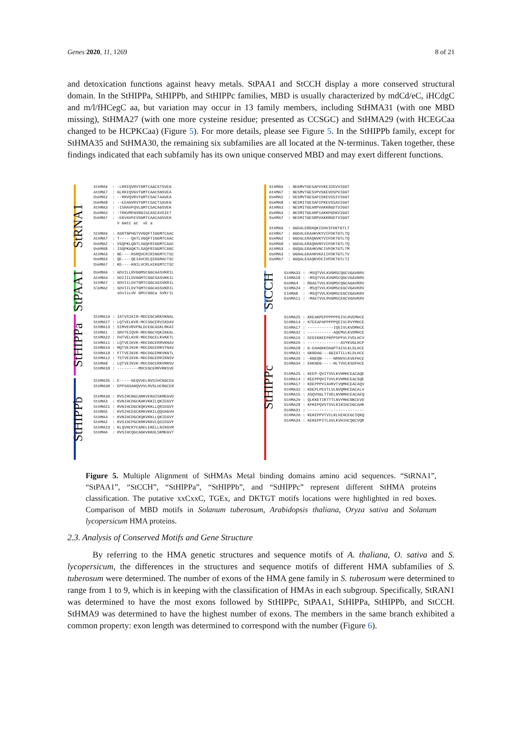Genes 2020, 11, 1269 8 of 21
and detoxication functions against heavy metals. StPAA1 and StCCH display a more conserved structural domain. In the StHIPPa, StHIPPb, and StHIPPc families, MBD is usually characterized by mdCd/eC, iHCdgC and m/l/fHCegC aa, but variation may occur in 13 family members, including StHMA31 (with one MBD missing), StHMA27 (with one more cysteine residue; presented as CCSGC) and StHMA29 (with HCEGCaa changed to be HCPKCaa) (Figure 5). For more details, please see Figure 5. In the StHIPPb family, except for StHMA35 and StHMA30, the remaining six subfamilies are all located at the N-terminus. Taken together, these findings indicated that each subfamily has its own unique conserved MBD and may exert different functions.
StRNA1
StHMA9 : -LRRIQVRVTGMTCAACSTSVEG AtHMA7 : GLRKIQVGVTGMTCAACSNSVEA OsHMA2 : --RRVQVRVTGMTCSACTAAVEA OsHMA8 : --EEAHVRVTGMTCSACTSAVEG AtHMA3 : -ISRAVFQVLGMTCSACAGSVEK OsHMA3 : -TRKVMFNVRGISCASCAVSIET OsHMA7 : -EKVAVFEVSGMTCAACAGSVEK V GmtC aC vE a StHMA9 : ASRTNPHGTVVGQFTIGGMTCAAC AtHMA7 : T-----QATLVGQFTIGGMTCAAC OsHMA2 : VSQPKLQNTLSGQFRIGGMTCAAC OsHMA8 : ISQPKAQKTLSAQFRIGGMTCANC AtHMA3 : NE----RSRQVCRIRINGMTCTSC OsHMA3 : QE----QEIAVCRLQIKGMACTSC OsHMA7 : KE----KNILVCRLHIKGMTCTSC
StPAA1
OsHMA6 : ADVILLRVGGMSCGGCAASVKRIL AtHMA4 : SDIIILDVGGMTCGGCSASVKKIL StHMA7 : SDVIILDVTGMTCGGCASSVKRIL SlHMA2 : SDVIILDVTGMTCGGCASSVKRIL sDvIiLdV GMtCGGCa SVKrIL
StHIPPa
StHMA19 : IATVSIKIR-MDCEGCARKVKNAL StHMA27 : LQTVELKVR-MCCSGCERVIKDAV StHMA13 : SIMVEVRVPNLDCEGCASKLRKAI StHMA1 : SRVTEIQVR-MDCNGCVQKIKKAL StHMA22 : FHTVELKVR-MDCDGCELKVKKTL StHMA11 : LQTVEIKVK-MDCDGCERRVKNAV StHMA16 : MQTVEIKVK-MDCDGCERKVTNAV StHMA18 : FTTVEIKVK-MDCDGCEMKVKNTL StHMA12 : TSTVEIKVK-MDCDGCERRIKNSV StHMA8 : LQTVEIKVK-MDCDGCERKVRRSV StHMA10 : ---------MDCEGCERRVRKSVE
StHIPPb
StHMA35 : E-----GEQVVELRVSIHCKGCEG StHMA30 : EPPSASANQVVVLRVSLHCRGCER StHMA36 : RVSIHCNGCARKVEKHISKMEGVD StHMA3 : KVNIHCDGCKHKVKKILQKIEGVY StHMA21 : RVNIHCDGCKQKVKKLLQRIEGVY StHMA5 : KVSIHCEGCKRKVKKILQQVAGVH StHMA4 : KVNIHCDGCKQKVKKLLQKIEGVY StHMA2 : KVSIHCPGCKRKVKKVLQSIEGVY StHMA23 : KLQVHCKYCARELEKELLNIKGVR StHMA6 : RVSIHCQGCAGKVKKHLSKMEGVT
StHMA9 : NEGMVTGESAPVVKEIDSVVIGGT AtHMA7 : NESMVTGESVPVSKEVDSPVIGGT OsHMA2 : DESMVTGESAPISKEVSSIVIGGT OsHMA8 : NESMITGESAPIPKEVSSAVIGGT AtHMA3 : NESMITGEARPVAKKRGDTVIGGT OsHMA3 : NESMITGEARPIAKKPGDKVIGGT OsHMA7 : NESMITGESRPVAKKRGDTVIGGT StHMA9 : GGDALERRAQKISHVIFDKTGTLT AtHMA7 : GGDALEKAHKVKYVIFDKTGTLTQ OsHMA2 : GGDALERAQNVKYVIFDKTGTLTQ OsHMA8 : GGDALERAQNVNYVIFDKTGTLTQ AtHMA3 : GGQALERAHKVNCIVFDKTGTLTM OsHMA3 : GGNALEKAHKVKAIIFDKTGTLTV OsHMA7 : GGQALESAQKVDCIVFDKTGTLTI
StCCH
StHMA33 : -MSQTVVLKVGMSCQGCVGAVNRV SlHMA18 : -MSQTVVLKVGMSCQGCVGAVNRV OsHMA4 : MAAETVVLKVGMSCQGCAGAVRRV StHMA24 : -MSQTVVLKVGMSCEGCVGAVKRV SlHMA8 : -MSQTVVLKVGMSCEGCVGAVKRV OsHMA11 : -MAETVVLRVGMSCEGCVGAVKRV
StHIPPc
StHMA25 : KKEAKPEPPPPPPEIVLRVEMHCE StHMA14 : KTEEAPAPPPPPQEIVLRVYMHCE StHMA17 : -----------IQEIVLKVDMHCE StHMA32 : -----------AQEMVLKVDMHCE StHMA15 : EEEEKKEEPKPPSPFVLYVDLHCV StHMA29 : --------------AVYKVGLHCP StHMA28 : G-DAAGKKDAGPTAIVLKLDLHCE StHMA31 : GKNDAG---GGIATILLKLDLHCE StHMA26 : -KNEQN-----NRNVVLKVEFHCE StHMA34 : EKKNDG-----NLTVVLKSDFHCE StHMA25 : KEEP-QVITVVLKVHMHCEACAQE StHMA14 : KEEPPQVITVVLKVHMHCEACSQE StHMA17 : KDEPPPVIAVKVTVQMHCEACAQV StHMA32 : KDEPLPEVTLVLNVQMHCDACALV StHMA15 : ASQVSGLTTVELNVNMHCEACAEQ StHMA29 : QLKKETIKTTTLNVYMHCNKCEVD StHMA28 : KPKEPQVSTVVLKIRIHCDGCAHK StHMA31 : ------------------------ StHMA26 : KEKEPPVTVILKLHIHCEGCIQKQ StHMA34 : KEKEPPITLAVLKVHIHCQGCVQK
Figure 5. Multiple Alignment of StHMAs Metal binding domains amino acid sequences. “StRNA1”, “StPAA1”, “StCCH”, “StHIPPa”, “StHIPPb”, and “StHIPPc” represent different StHMA proteins classification. The putative xxCxxC, TGEx, and DKTGT motifs locations were highlighted in red boxes. Comparison of MBD motifs in Solanum tuberosum, Arabidopsis thaliana, Oryza sativa and Solanum lycopersicum HMA proteins.
2.3. Analysis of Conserved Motifs and Gene Structure
By referring to the HMA genetic structures and sequence motifs of A. thaliana, O. sativa and S. lycopersicum, the differences in the structures and sequence motifs of different HMA subfamilies of S. tuberosum were determined. The number of exons of the HMA gene family in S. tuberosum were determined to range from 1 to 9, which is in keeping with the classification of HMAs in each subgroup. Specifically, StRAN1 was determined to have the most exons followed by StHIPPc, StPAA1, StHIPPa, StHIPPb, and StCCH. StHMA9 was determined to have the highest number of exons. The members in the same branch exhibited a common property: exon length was determined to correspond with the number (Figure 6).